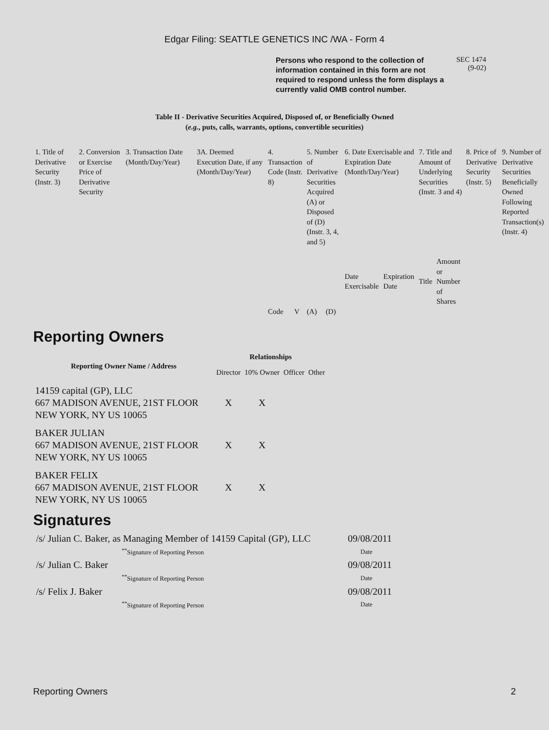Edgar Filing: SEATTLE GENETICS INC /WA - Form 4
Persons who respond to the collection of information contained in this form are not required to respond unless the form displays a currently valid OMB control number.
SEC 1474
(9-02)
Table II - Derivative Securities Acquired, Disposed of, or Beneficially Owned
(e.g., puts, calls, warrants, options, convertible securities)
| 1. Title of Derivative Security (Instr. 3) | 2. Conversion or Exercise Price of Derivative Security | 3. Transaction Date (Month/Day/Year) | 3A. Deemed Execution Date, if any (Month/Day/Year) | 4. Transaction Code (Instr. 8) | | 5. Number of Derivative Securities Acquired (A) or Disposed of (D) (Instr. 3, 4, and 5) | | 6. Date Exercisable and Expiration Date (Month/Day/Year) | | 7. Title and Amount of Underlying Securities (Instr. 3 and 4) | | 8. Price of Derivative Security (Instr. 5) | 9. Number of Derivative Securities Beneficially Owned Following Reported Transaction(s) (Instr. 4) |
| | | | | | | | | Date Exercisable | Expiration Date | Title | Amount or Number of Shares | | |
| | | | | Code | V | (A) | (D) | | | | | | |
Reporting Owners
| Reporting Owner Name / Address | Relationships | | | |
| --- | --- | --- | --- | --- |
| | Director | 10% Owner | Officer | Other |
| 14159 capital (GP), LLC 667 MADISON AVENUE, 21ST FLOOR NEW YORK, NY US 10065 | X | X | | |
| BAKER JULIAN 667 MADISON AVENUE, 21ST FLOOR NEW YORK, NY US 10065 | X | X | | |
| BAKER FELIX 667 MADISON AVENUE, 21ST FLOOR NEW YORK, NY US 10065 | X | X | | |
Signatures
| /s/ Julian C. Baker, as Managing Member of 14159 Capital (GP), LLC | 09/08/2011 |
| <sup>**</sup> Signature of Reporting Person | Date |
| /s/ Julian C. Baker | 09/08/2011 |
| <sup>**</sup> Signature of Reporting Person | Date |
| /s/ Felix J. Baker | 09/08/2011 |
| <sup>**</sup> Signature of Reporting Person | Date |
Reporting Owners 2